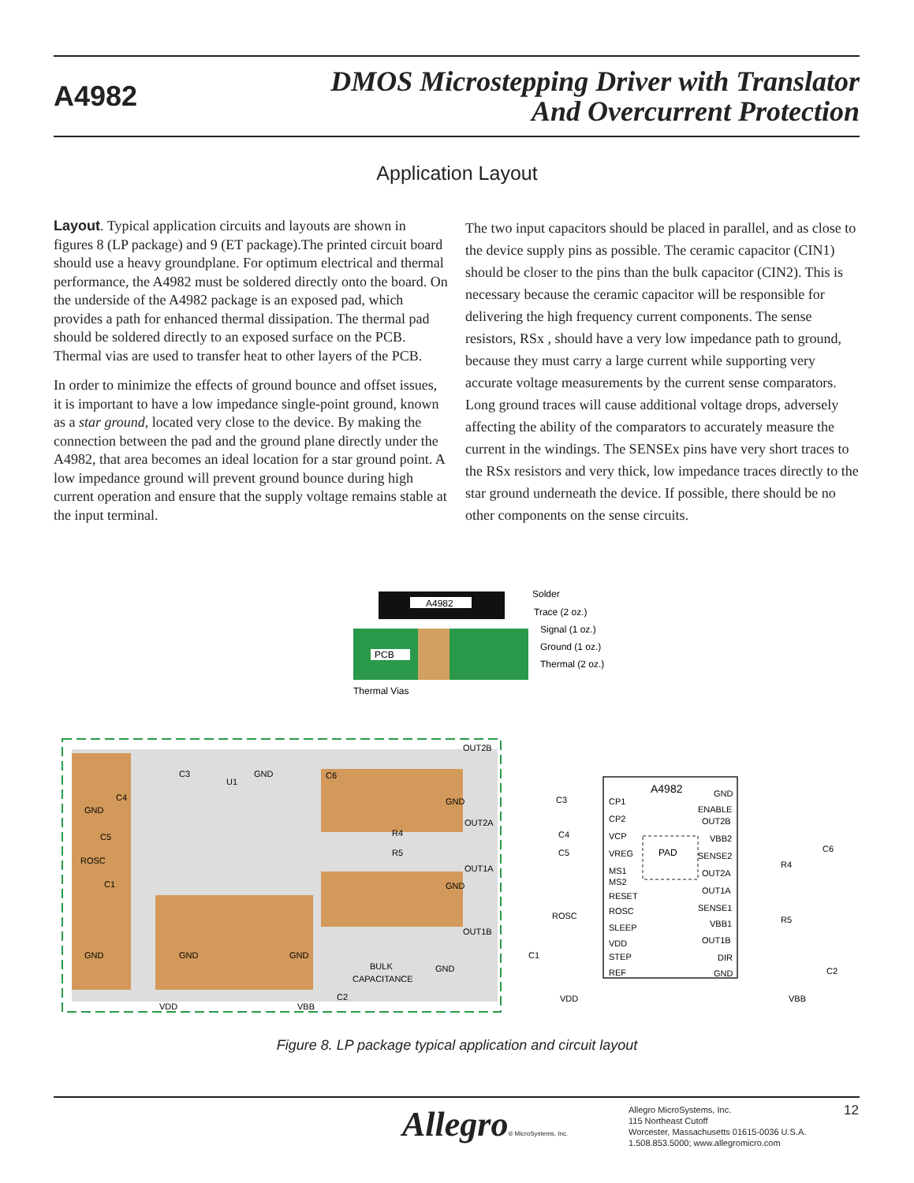A4982
DMOS Microstepping Driver with Translator
And Overcurrent Protection
Application Layout
Layout. Typical application circuits and layouts are shown in figures 8 (LP package) and 9 (ET package).The printed circuit board should use a heavy groundplane. For optimum electrical and thermal performance, the A4982 must be soldered directly onto the board. On the underside of the A4982 package is an exposed pad, which provides a path for enhanced thermal dissipation. The thermal pad should be soldered directly to an exposed surface on the PCB. Thermal vias are used to transfer heat to other layers of the PCB.
In order to minimize the effects of ground bounce and offset issues, it is important to have a low impedance single-point ground, known as a star ground, located very close to the device. By making the connection between the pad and the ground plane directly under the A4982, that area becomes an ideal location for a star ground point. A low impedance ground will prevent ground bounce during high current operation and ensure that the supply voltage remains stable at the input terminal.
The two input capacitors should be placed in parallel, and as close to the device supply pins as possible. The ceramic capacitor (CIN1) should be closer to the pins than the bulk capacitor (CIN2). This is necessary because the ceramic capacitor will be responsible for delivering the high frequency current components. The sense resistors, RSx , should have a very low impedance path to ground, because they must carry a large current while supporting very accurate voltage measurements by the current sense comparators. Long ground traces will cause additional voltage drops, adversely affecting the ability of the comparators to accurately measure the current in the windings. The SENSEx pins have very short traces to the RSx resistors and very thick, low impedance traces directly to the star ground underneath the device. If possible, there should be no other components on the sense circuits.
A4982
PCB
Solder
Trace (2 oz.)
Signal (1 oz.)
Ground (1 oz.)
Thermal (2 oz.)
Thermal Vias
GND
C4
C5
ROSC
C1
GND
GND
GND
C3
U1
GND
C6
GND
R4
R5
GND
OUT2B
OUT2A
OUT1A
OUT1B
BULK
CAPACITANCE
GND
C2
VDD
VBB
A4982
PAD
CP1
CP2
VCP
VREG
MS1
MS2
RESET
ROSC
SLEEP
VDD
STEP
REF
GND
ENABLE
OUT2B
VBB2
SENSE2
OUT2A
OUT1A
SENSE1
VBB1
OUT1B
DIR
GND
C3
C4
C5
ROSC
C1
VDD
C6
R4
R5
C2
VBB
Figure 8. LP package typical application and circuit layout
Allegro® MicroSystems, Inc.
Allegro MicroSystems, Inc.
115 Northeast Cutoff
Worcester, Massachusetts 01615-0036 U.S.A.
1.508.853.5000; www.allegromicro.com
12